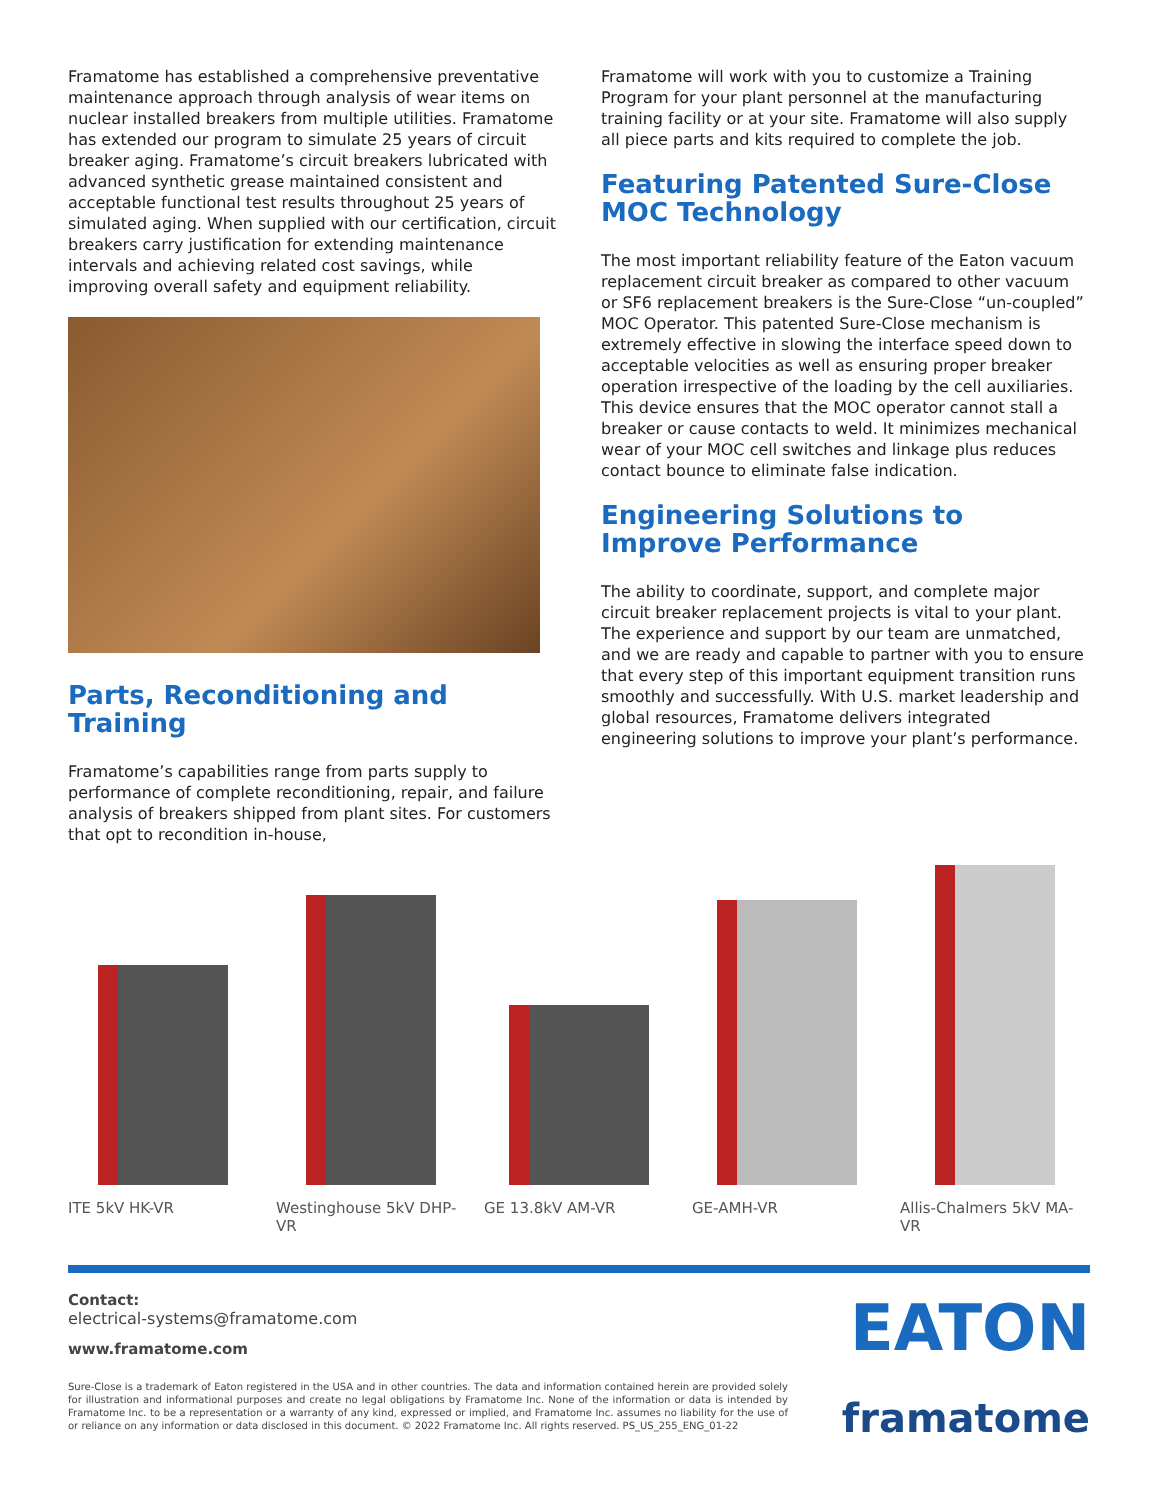Framatome has established a comprehensive preventative maintenance approach through analysis of wear items on nuclear installed breakers from multiple utilities. Framatome has extended our program to simulate 25 years of circuit breaker aging. Framatome’s circuit breakers lubricated with advanced synthetic grease maintained consistent and acceptable functional test results throughout 25 years of simulated aging. When supplied with our certification, circuit breakers carry justification for extending maintenance intervals and achieving related cost savings, while improving overall safety and equipment reliability.
Parts, Reconditioning and Training
Framatome’s capabilities range from parts supply to performance of complete reconditioning, repair, and failure analysis of breakers shipped from plant sites. For customers that opt to recondition in-house,
Framatome will work with you to customize a Training Program for your plant personnel at the manufacturing training facility or at your site. Framatome will also supply all piece parts and kits required to complete the job.
Featuring Patented Sure-Close MOC Technology
The most important reliability feature of the Eaton vacuum replacement circuit breaker as compared to other vacuum or SF6 replacement breakers is the Sure-Close “un-coupled” MOC Operator. This patented Sure-Close mechanism is extremely effective in slowing the interface speed down to acceptable velocities as well as ensuring proper breaker operation irrespective of the loading by the cell auxiliaries. This device ensures that the MOC operator cannot stall a breaker or cause contacts to weld. It minimizes mechanical wear of your MOC cell switches and linkage plus reduces contact bounce to eliminate false indication.
Engineering Solutions to Improve Performance
The ability to coordinate, support, and complete major circuit breaker replacement projects is vital to your plant. The experience and support by our team are unmatched, and we are ready and capable to partner with you to ensure that every step of this important equipment transition runs smoothly and successfully. With U.S. market leadership and global resources, Framatome delivers integrated engineering solutions to improve your plant’s performance.
ITE 5kV HK-VR Westinghouse 5kV DHP-VR
GE 13.8kV AM-VR GE-AMH-VR Allis-Chalmers 5kV MA-VR
Contact:
electrical-systems@framatome.com
www.framatome.com
Sure-Close is a trademark of Eaton registered in the USA and in other countries. The data and information contained herein are provided solely for illustration and informational purposes and create no legal obligations by Framatome Inc. None of the information or data is intended by Framatome Inc. to be a representation or a warranty of any kind, expressed or implied, and Framatome Inc. assumes no liability for the use of or reliance on any information or data disclosed in this document. © 2022 Framatome Inc. All rights reserved. PS_US_255_ENG_01-22
EATON
framatome